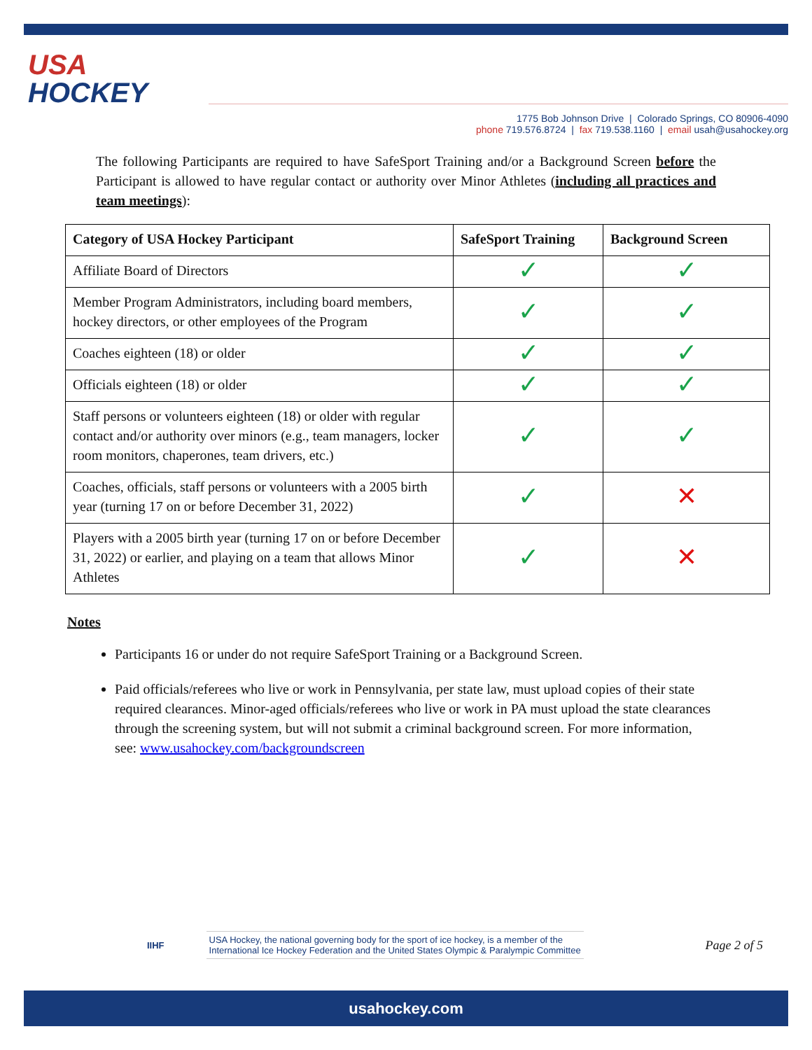USA
HOCKEY
1775 Bob Johnson Drive | Colorado Springs, CO 80906-4090
phone 719.576.8724 | fax 719.538.1160 | email usah@usahockey.org
The following Participants are required to have SafeSport Training and/or a Background Screen before the Participant is allowed to have regular contact or authority over Minor Athletes (including all practices and team meetings):
| Category of USA Hockey Participant | SafeSport Training | Background Screen |
| --- | --- | --- |
| Affiliate Board of Directors | ✓ | ✓ |
| Member Program Administrators, including board members, hockey directors, or other employees of the Program | ✓ | ✓ |
| Coaches eighteen (18) or older | ✓ | ✓ |
| Officials eighteen (18) or older | ✓ | ✓ |
| Staff persons or volunteers eighteen (18) or older with regular contact and/or authority over minors (e.g., team managers, locker room monitors, chaperones, team drivers, etc.) | ✓ | ✓ |
| Coaches, officials, staff persons or volunteers with a 2005 birth year (turning 17 on or before December 31, 2022) | ✓ | ✕ |
| Players with a 2005 birth year (turning 17 on or before December 31, 2022) or earlier, and playing on a team that allows Minor Athletes | ✓ | ✕ |
Notes
Participants 16 or under do not require SafeSport Training or a Background Screen.
Paid officials/referees who live or work in Pennsylvania, per state law, must upload copies of their state required clearances. Minor-aged officials/referees who live or work in PA must upload the state clearances through the screening system, but will not submit a criminal background screen. For more information, see: www.usahockey.com/backgroundscreen
IIHF
USA Hockey, the national governing body for the sport of ice hockey, is a member of the
International Ice Hockey Federation and the United States Olympic & Paralympic Committee
Page 2 of 5
usahockey.com